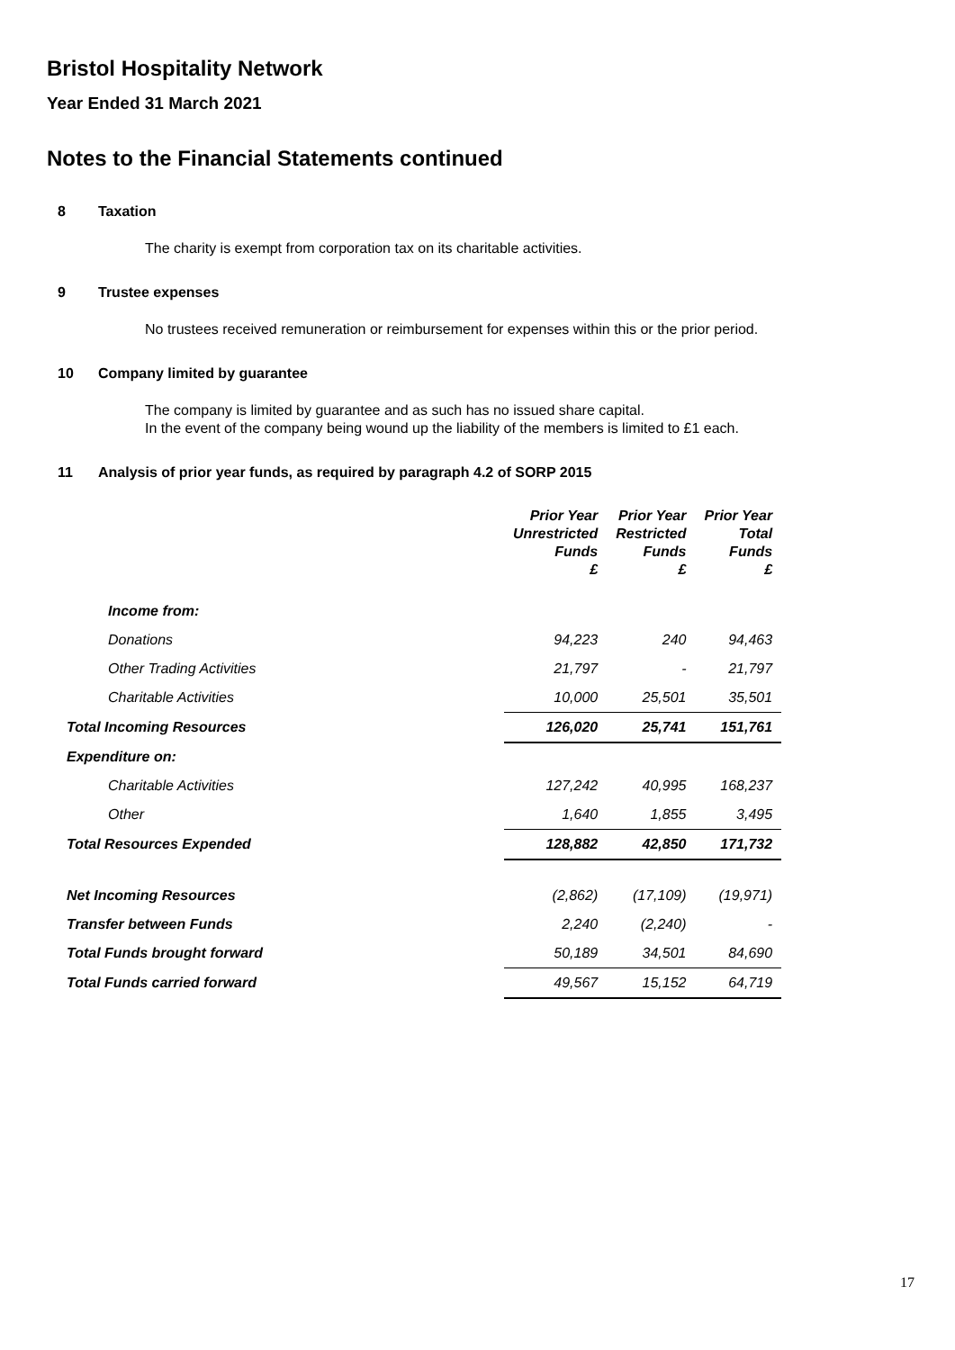Bristol Hospitality Network
Year Ended 31 March 2021
Notes to the Financial Statements continued
8 Taxation
The charity is exempt from corporation tax on its charitable activities.
9 Trustee expenses
No trustees received remuneration or reimbursement for expenses within this or the prior period.
10 Company limited by guarantee
The company is limited by guarantee and as such has no issued share capital.
In the event of the company being wound up the liability of the members is limited to £1 each.
11 Analysis of prior year funds, as required by paragraph 4.2 of SORP 2015
| | Prior Year Unrestricted Funds £ | Prior Year Restricted Funds £ | Prior Year Total Funds £ |
| --- | --- | --- | --- |
| Income from: | | | |
| Donations | 94,223 | 240 | 94,463 |
| Other Trading Activities | 21,797 | - | 21,797 |
| Charitable Activities | 10,000 | 25,501 | 35,501 |
| Total Incoming Resources | 126,020 | 25,741 | 151,761 |
| Expenditure on: | | | |
| Charitable Activities | 127,242 | 40,995 | 168,237 |
| Other | 1,640 | 1,855 | 3,495 |
| Total Resources Expended | 128,882 | 42,850 | 171,732 |
| Net Incoming Resources | (2,862) | (17,109) | (19,971) |
| Transfer between Funds | 2,240 | (2,240) | - |
| Total Funds brought forward | 50,189 | 34,501 | 84,690 |
| Total Funds carried forward | 49,567 | 15,152 | 64,719 |
17